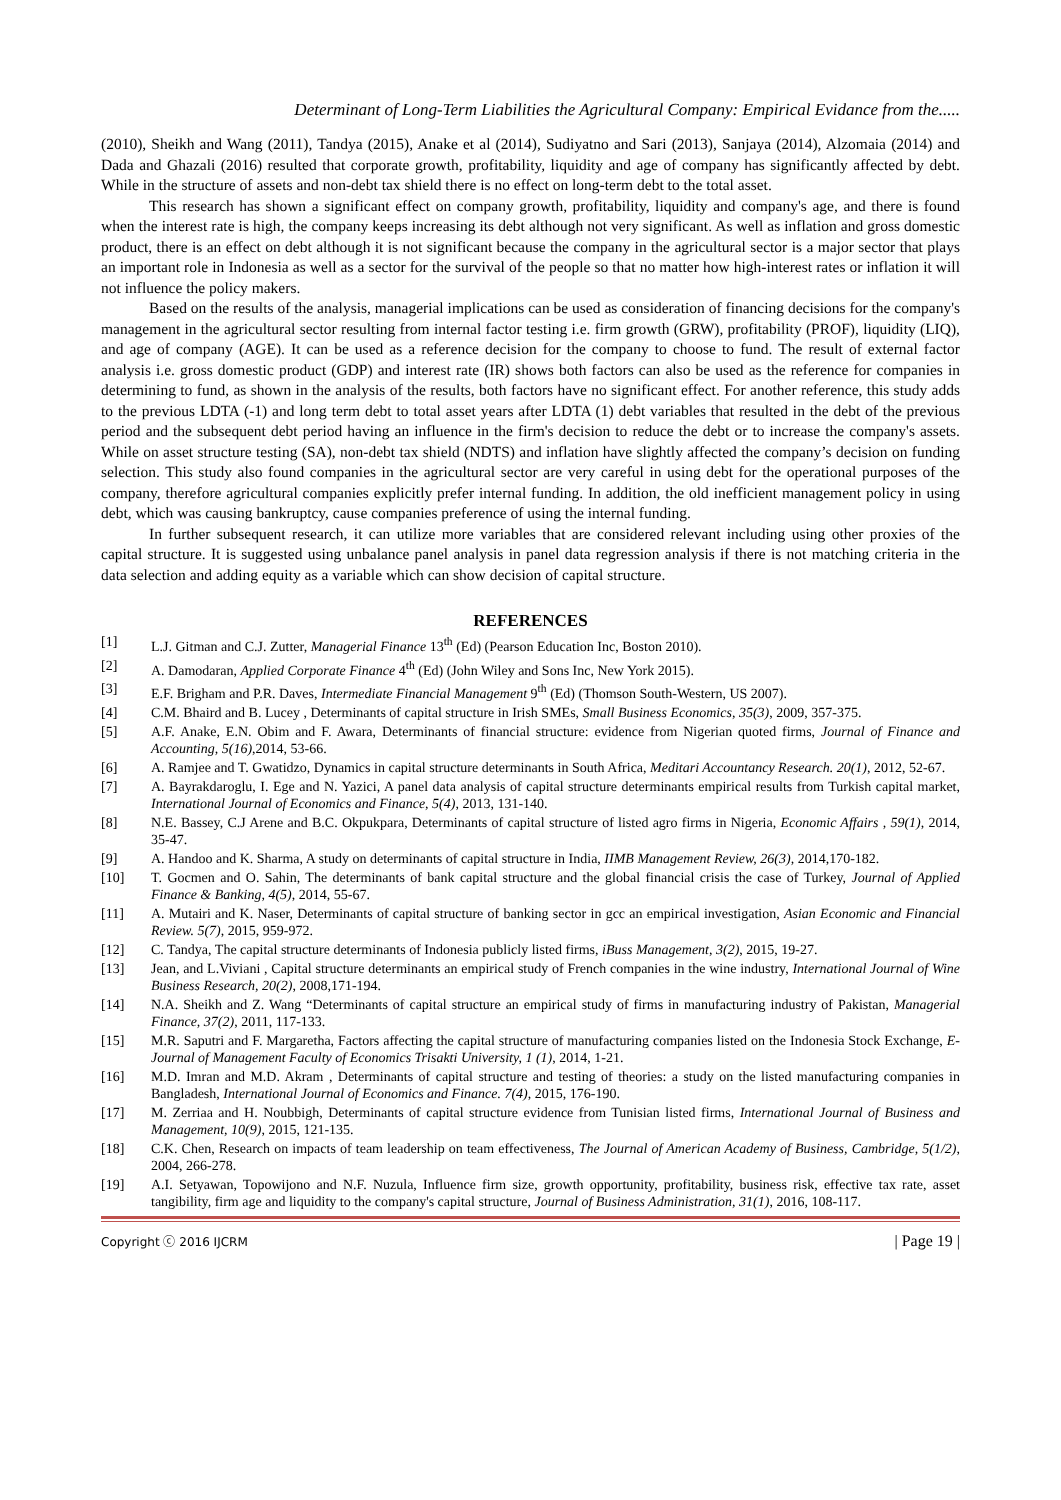Determinant of Long-Term Liabilities the Agricultural Company: Empirical Evidance from the.....
(2010), Sheikh and Wang (2011), Tandya (2015), Anake et al (2014), Sudiyatno and Sari (2013), Sanjaya (2014), Alzomaia (2014) and Dada and Ghazali (2016) resulted that corporate growth, profitability, liquidity and age of company has significantly affected by debt. While in the structure of assets and non-debt tax shield there is no effect on long-term debt to the total asset.
This research has shown a significant effect on company growth, profitability, liquidity and company's age, and there is found when the interest rate is high, the company keeps increasing its debt although not very significant. As well as inflation and gross domestic product, there is an effect on debt although it is not significant because the company in the agricultural sector is a major sector that plays an important role in Indonesia as well as a sector for the survival of the people so that no matter how high-interest rates or inflation it will not influence the policy makers.
Based on the results of the analysis, managerial implications can be used as consideration of financing decisions for the company's management in the agricultural sector resulting from internal factor testing i.e. firm growth (GRW), profitability (PROF), liquidity (LIQ), and age of company (AGE). It can be used as a reference decision for the company to choose to fund. The result of external factor analysis i.e. gross domestic product (GDP) and interest rate (IR) shows both factors can also be used as the reference for companies in determining to fund, as shown in the analysis of the results, both factors have no significant effect. For another reference, this study adds to the previous LDTA (-1) and long term debt to total asset years after LDTA (1) debt variables that resulted in the debt of the previous period and the subsequent debt period having an influence in the firm's decision to reduce the debt or to increase the company's assets. While on asset structure testing (SA), non-debt tax shield (NDTS) and inflation have slightly affected the company’s decision on funding selection. This study also found companies in the agricultural sector are very careful in using debt for the operational purposes of the company, therefore agricultural companies explicitly prefer internal funding. In addition, the old inefficient management policy in using debt, which was causing bankruptcy, cause companies preference of using the internal funding.
In further subsequent research, it can utilize more variables that are considered relevant including using other proxies of the capital structure. It is suggested using unbalance panel analysis in panel data regression analysis if there is not matching criteria in the data selection and adding equity as a variable which can show decision of capital structure.
REFERENCES
[1] L.J. Gitman and C.J. Zutter, Managerial Finance 13<sup>th</sup> (Ed) (Pearson Education Inc, Boston 2010).
[2] A. Damodaran, Applied Corporate Finance 4<sup>th</sup> (Ed) (John Wiley and Sons Inc, New York 2015).
[3] E.F. Brigham and P.R. Daves, Intermediate Financial Management 9<sup>th</sup> (Ed) (Thomson South-Western, US 2007).
[4] C.M. Bhaird and B. Lucey , Determinants of capital structure in Irish SMEs, Small Business Economics, 35(3), 2009, 357-375.
[5] A.F. Anake, E.N. Obim and F. Awara, Determinants of financial structure: evidence from Nigerian quoted firms, Journal of Finance and Accounting, 5(16),2014, 53-66.
[6] A. Ramjee and T. Gwatidzo, Dynamics in capital structure determinants in South Africa, Meditari Accountancy Research. 20(1), 2012, 52-67.
[7] A. Bayrakdaroglu, I. Ege and N. Yazici, A panel data analysis of capital structure determinants empirical results from Turkish capital market, International Journal of Economics and Finance, 5(4), 2013, 131-140.
[8] N.E. Bassey, C.J Arene and B.C. Okpukpara, Determinants of capital structure of listed agro firms in Nigeria, Economic Affairs , 59(1), 2014, 35-47.
[9] A. Handoo and K. Sharma, A study on determinants of capital structure in India, IIMB Management Review, 26(3), 2014,170-182.
[10] T. Gocmen and O. Sahin, The determinants of bank capital structure and the global financial crisis the case of Turkey, Journal of Applied Finance & Banking, 4(5), 2014, 55-67.
[11] A. Mutairi and K. Naser, Determinants of capital structure of banking sector in gcc an empirical investigation, Asian Economic and Financial Review. 5(7), 2015, 959-972.
[12] C. Tandya, The capital structure determinants of Indonesia publicly listed firms, iBuss Management, 3(2), 2015, 19-27.
[13] Jean, and L.Viviani , Capital structure determinants an empirical study of French companies in the wine industry, International Journal of Wine Business Research, 20(2), 2008,171-194.
[14] N.A. Sheikh and Z. Wang “Determinants of capital structure an empirical study of firms in manufacturing industry of Pakistan, Managerial Finance, 37(2), 2011, 117-133.
[15] M.R. Saputri and F. Margaretha, Factors affecting the capital structure of manufacturing companies listed on the Indonesia Stock Exchange, E-Journal of Management Faculty of Economics Trisakti University, 1 (1), 2014, 1-21.
[16] M.D. Imran and M.D. Akram , Determinants of capital structure and testing of theories: a study on the listed manufacturing companies in Bangladesh, International Journal of Economics and Finance. 7(4), 2015, 176-190.
[17] M. Zerriaa and H. Noubbigh, Determinants of capital structure evidence from Tunisian listed firms, International Journal of Business and Management, 10(9), 2015, 121-135.
[18] C.K. Chen, Research on impacts of team leadership on team effectiveness, The Journal of American Academy of Business, Cambridge, 5(1/2), 2004, 266-278.
[19] A.I. Setyawan, Topowijono and N.F. Nuzula, Influence firm size, growth opportunity, profitability, business risk, effective tax rate, asset tangibility, firm age and liquidity to the company's capital structure, Journal of Business Administration, 31(1), 2016, 108-117.
Copyright ⓒ 2016 IJCRM | Page 19 |